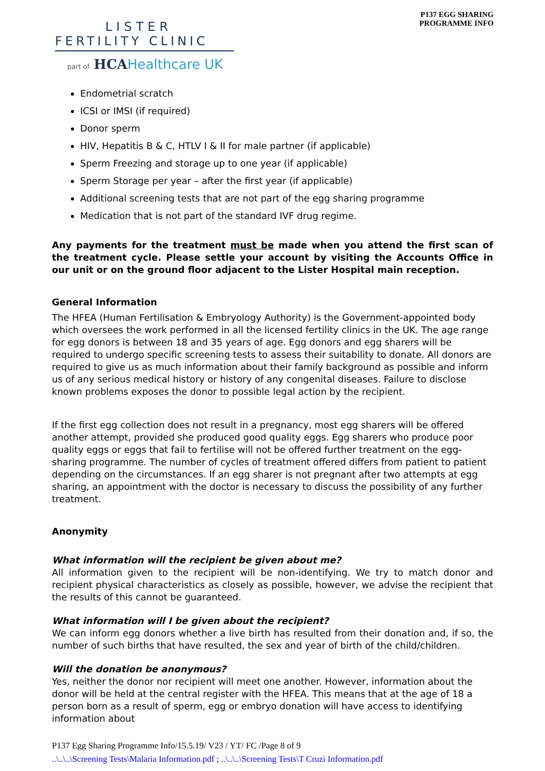LISTER
FERTILITY CLINIC
part of HCAHealthcare UK
P137 EGG SHARING
PROGRAMME INFO
Endometrial scratch
ICSI or IMSI (if required)
Donor sperm
HIV, Hepatitis B & C, HTLV I & II for male partner (if applicable)
Sperm Freezing and storage up to one year (if applicable)
Sperm Storage per year – after the first year (if applicable)
Additional screening tests that are not part of the egg sharing programme
Medication that is not part of the standard IVF drug regime.
Any payments for the treatment must be made when you attend the first scan of the treatment cycle. Please settle your account by visiting the Accounts Office in our unit or on the ground floor adjacent to the Lister Hospital main reception.
General Information
The HFEA (Human Fertilisation & Embryology Authority) is the Government-appointed body which oversees the work performed in all the licensed fertility clinics in the UK. The age range for egg donors is between 18 and 35 years of age. Egg donors and egg sharers will be required to undergo specific screening tests to assess their suitability to donate. All donors are required to give us as much information about their family background as possible and inform us of any serious medical history or history of any congenital diseases. Failure to disclose known problems exposes the donor to possible legal action by the recipient.
If the first egg collection does not result in a pregnancy, most egg sharers will be offered another attempt, provided she produced good quality eggs. Egg sharers who produce poor quality eggs or eggs that fail to fertilise will not be offered further treatment on the egg-sharing programme. The number of cycles of treatment offered differs from patient to patient depending on the circumstances. If an egg sharer is not pregnant after two attempts at egg sharing, an appointment with the doctor is necessary to discuss the possibility of any further treatment.
Anonymity
What information will the recipient be given about me?
All information given to the recipient will be non-identifying. We try to match donor and recipient physical characteristics as closely as possible, however, we advise the recipient that the results of this cannot be guaranteed.
What information will I be given about the recipient?
We can inform egg donors whether a live birth has resulted from their donation and, if so, the number of such births that have resulted, the sex and year of birth of the child/children.
Will the donation be anonymous?
Yes, neither the donor nor recipient will meet one another. However, information about the donor will be held at the central register with the HFEA. This means that at the age of 18 a person born as a result of sperm, egg or embryo donation will have access to identifying information about
P137 Egg Sharing Programme Info/15.5.19/ V23 / YT/ FC /Page 8 of 9
..\..\..\Screening Tests\Malaria Information.pdf ; ..\..\..\Screening Tests\T Cruzi Information.pdf